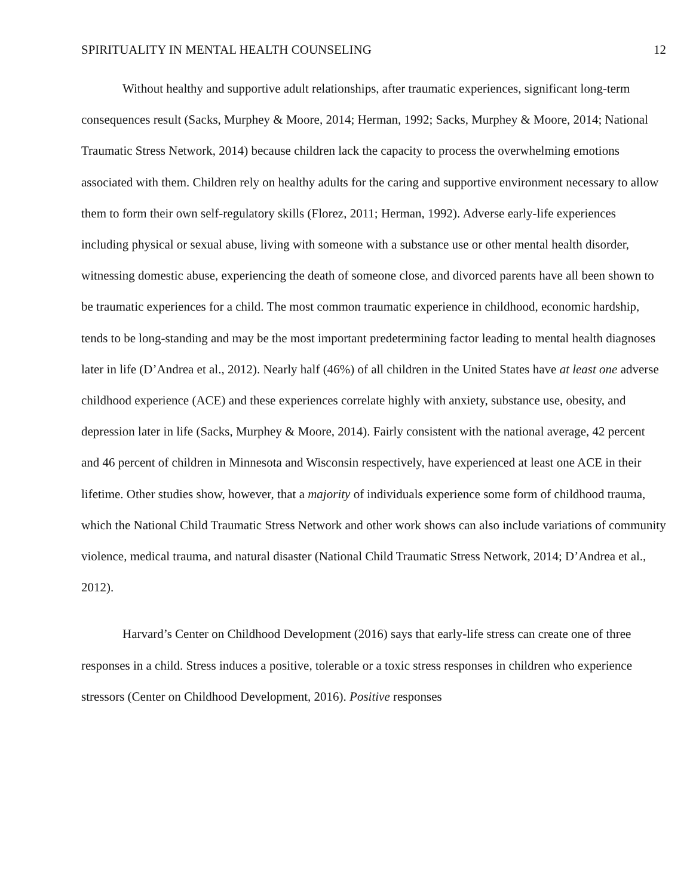SPIRITUALITY IN MENTAL HEALTH COUNSELING 12
Without healthy and supportive adult relationships, after traumatic experiences, significant long-term consequences result (Sacks, Murphey & Moore, 2014; Herman, 1992; Sacks, Murphey & Moore, 2014; National Traumatic Stress Network, 2014) because children lack the capacity to process the overwhelming emotions associated with them. Children rely on healthy adults for the caring and supportive environment necessary to allow them to form their own self-regulatory skills (Florez, 2011; Herman, 1992). Adverse early-life experiences including physical or sexual abuse, living with someone with a substance use or other mental health disorder, witnessing domestic abuse, experiencing the death of someone close, and divorced parents have all been shown to be traumatic experiences for a child. The most common traumatic experience in childhood, economic hardship, tends to be long-standing and may be the most important predetermining factor leading to mental health diagnoses later in life (D’Andrea et al., 2012). Nearly half (46%) of all children in the United States have at least one adverse childhood experience (ACE) and these experiences correlate highly with anxiety, substance use, obesity, and depression later in life (Sacks, Murphey & Moore, 2014). Fairly consistent with the national average, 42 percent and 46 percent of children in Minnesota and Wisconsin respectively, have experienced at least one ACE in their lifetime. Other studies show, however, that a majority of individuals experience some form of childhood trauma, which the National Child Traumatic Stress Network and other work shows can also include variations of community violence, medical trauma, and natural disaster (National Child Traumatic Stress Network, 2014; D’Andrea et al., 2012).
Harvard’s Center on Childhood Development (2016) says that early-life stress can create one of three responses in a child. Stress induces a positive, tolerable or a toxic stress responses in children who experience stressors (Center on Childhood Development, 2016). Positive responses